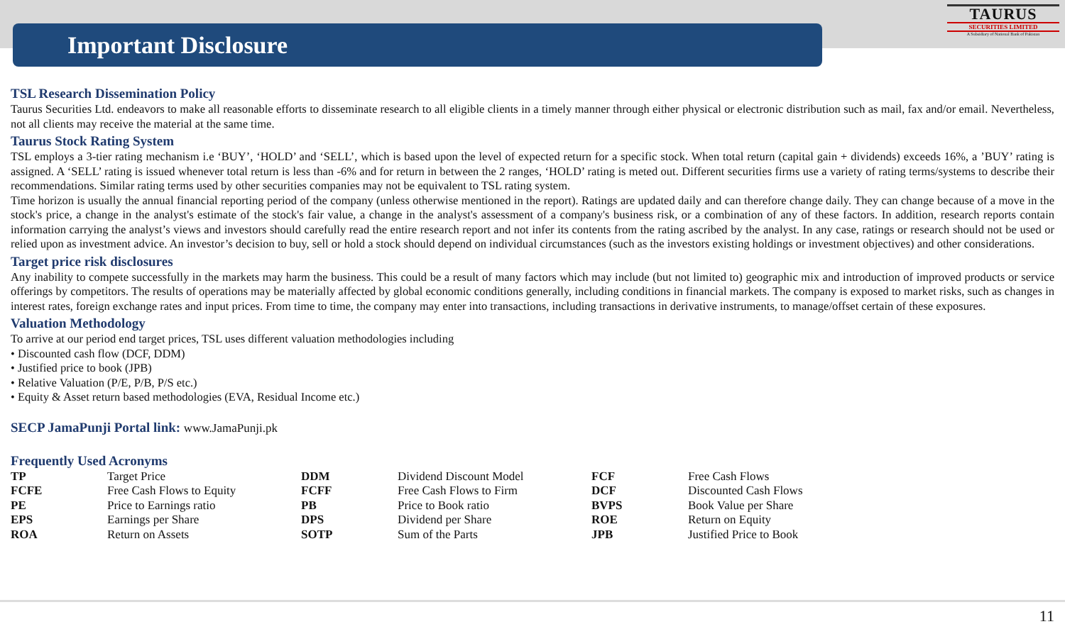Important Disclosure
TAURUS
SECURITIES LIMITED
A Subsidiary of National Bank of Pakistan
TSL Research Dissemination Policy
Taurus Securities Ltd. endeavors to make all reasonable efforts to disseminate research to all eligible clients in a timely manner through either physical or electronic distribution such as mail, fax and/or email. Nevertheless, not all clients may receive the material at the same time.
Taurus Stock Rating System
TSL employs a 3-tier rating mechanism i.e ‘BUY’, ‘HOLD’ and ‘SELL’, which is based upon the level of expected return for a specific stock. When total return (capital gain + dividends) exceeds 16%, a ’BUY’ rating is assigned. A ‘SELL’ rating is issued whenever total return is less than -6% and for return in between the 2 ranges, ‘HOLD’ rating is meted out. Different securities firms use a variety of rating terms/systems to describe their recommendations. Similar rating terms used by other securities companies may not be equivalent to TSL rating system.
Time horizon is usually the annual financial reporting period of the company (unless otherwise mentioned in the report). Ratings are updated daily and can therefore change daily. They can change because of a move in the stock's price, a change in the analyst's estimate of the stock's fair value, a change in the analyst's assessment of a company's business risk, or a combination of any of these factors. In addition, research reports contain information carrying the analyst’s views and investors should carefully read the entire research report and not infer its contents from the rating ascribed by the analyst. In any case, ratings or research should not be used or relied upon as investment advice. An investor’s decision to buy, sell or hold a stock should depend on individual circumstances (such as the investors existing holdings or investment objectives) and other considerations.
Target price risk disclosures
Any inability to compete successfully in the markets may harm the business. This could be a result of many factors which may include (but not limited to) geographic mix and introduction of improved products or service offerings by competitors. The results of operations may be materially affected by global economic conditions generally, including conditions in financial markets. The company is exposed to market risks, such as changes in interest rates, foreign exchange rates and input prices. From time to time, the company may enter into transactions, including transactions in derivative instruments, to manage/offset certain of these exposures.
Valuation Methodology
To arrive at our period end target prices, TSL uses different valuation methodologies including
• Discounted cash flow (DCF, DDM)
• Justified price to book (JPB)
• Relative Valuation (P/E, P/B, P/S etc.)
• Equity & Asset return based methodologies (EVA, Residual Income etc.)
SECP JamaPunji Portal link: www.JamaPunji.pk
Frequently Used Acronyms
| TP | Target Price | DDM | Dividend Discount Model | FCF | Free Cash Flows |
| FCFE | Free Cash Flows to Equity | FCFF | Free Cash Flows to Firm | DCF | Discounted Cash Flows |
| PE | Price to Earnings ratio | PB | Price to Book ratio | BVPS | Book Value per Share |
| EPS | Earnings per Share | DPS | Dividend per Share | ROE | Return on Equity |
| ROA | Return on Assets | SOTP | Sum of the Parts | JPB | Justified Price to Book |
11